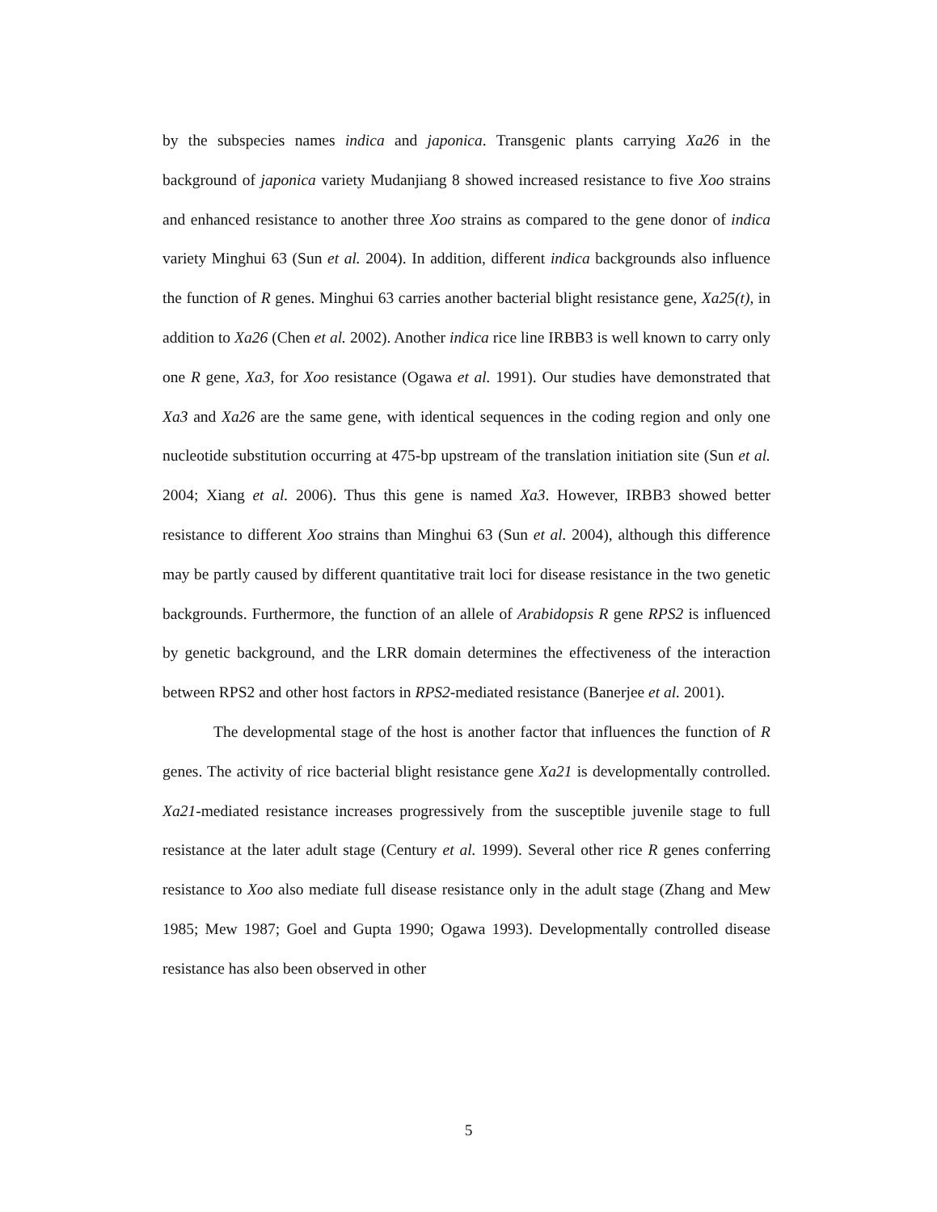by the subspecies names indica and japonica. Transgenic plants carrying Xa26 in the background of japonica variety Mudanjiang 8 showed increased resistance to five Xoo strains and enhanced resistance to another three Xoo strains as compared to the gene donor of indica variety Minghui 63 (Sun et al. 2004). In addition, different indica backgrounds also influence the function of R genes. Minghui 63 carries another bacterial blight resistance gene, Xa25(t), in addition to Xa26 (Chen et al. 2002). Another indica rice line IRBB3 is well known to carry only one R gene, Xa3, for Xoo resistance (Ogawa et al. 1991). Our studies have demonstrated that Xa3 and Xa26 are the same gene, with identical sequences in the coding region and only one nucleotide substitution occurring at 475-bp upstream of the translation initiation site (Sun et al. 2004; Xiang et al. 2006). Thus this gene is named Xa3. However, IRBB3 showed better resistance to different Xoo strains than Minghui 63 (Sun et al. 2004), although this difference may be partly caused by different quantitative trait loci for disease resistance in the two genetic backgrounds. Furthermore, the function of an allele of Arabidopsis R gene RPS2 is influenced by genetic background, and the LRR domain determines the effectiveness of the interaction between RPS2 and other host factors in RPS2-mediated resistance (Banerjee et al. 2001).
The developmental stage of the host is another factor that influences the function of R genes. The activity of rice bacterial blight resistance gene Xa21 is developmentally controlled. Xa21-mediated resistance increases progressively from the susceptible juvenile stage to full resistance at the later adult stage (Century et al. 1999). Several other rice R genes conferring resistance to Xoo also mediate full disease resistance only in the adult stage (Zhang and Mew 1985; Mew 1987; Goel and Gupta 1990; Ogawa 1993). Developmentally controlled disease resistance has also been observed in other
5